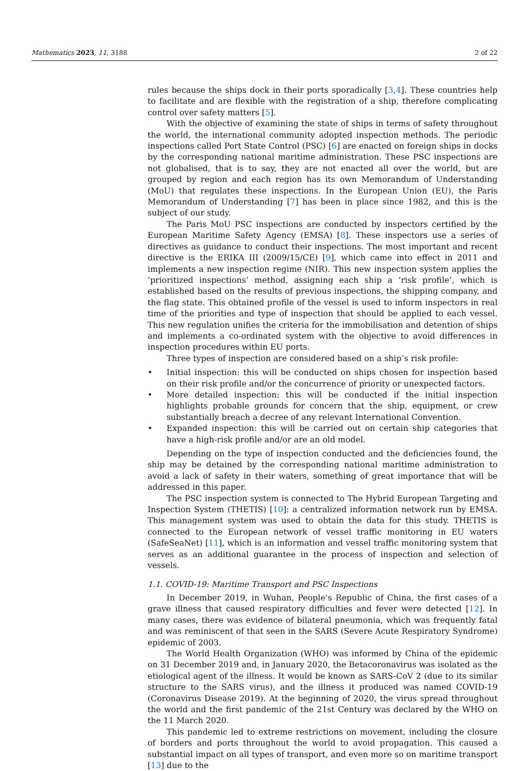Mathematics 2023, 11, 3188 2 of 22
rules because the ships dock in their ports sporadically [3,4]. These countries help to facilitate and are flexible with the registration of a ship, therefore complicating control over safety matters [5].
With the objective of examining the state of ships in terms of safety throughout the world, the international community adopted inspection methods. The periodic inspections called Port State Control (PSC) [6] are enacted on foreign ships in docks by the corresponding national maritime administration. These PSC inspections are not globalised, that is to say, they are not enacted all over the world, but are grouped by region and each region has its own Memorandum of Understanding (MoU) that regulates these inspections. In the European Union (EU), the Paris Memorandum of Understanding [7] has been in place since 1982, and this is the subject of our study.
The Paris MoU PSC inspections are conducted by inspectors certified by the European Maritime Safety Agency (EMSA) [8]. These inspectors use a series of directives as guidance to conduct their inspections. The most important and recent directive is the ERIKA III (2009/15/CE) [9], which came into effect in 2011 and implements a new inspection regime (NIR). This new inspection system applies the ‘prioritized inspections’ method, assigning each ship a ‘risk profile’, which is established based on the results of previous inspections, the shipping company, and the flag state. This obtained profile of the vessel is used to inform inspectors in real time of the priorities and type of inspection that should be applied to each vessel. This new regulation unifies the criteria for the immobilisation and detention of ships and implements a co-ordinated system with the objective to avoid differences in inspection procedures within EU ports.
Three types of inspection are considered based on a ship’s risk profile:
• Initial inspection: this will be conducted on ships chosen for inspection based on their risk profile and/or the concurrence of priority or unexpected factors.
• More detailed inspection: this will be conducted if the initial inspection highlights probable grounds for concern that the ship, equipment, or crew substantially breach a decree of any relevant International Convention.
• Expanded inspection: this will be carried out on certain ship categories that have a high-risk profile and/or are an old model.
Depending on the type of inspection conducted and the deficiencies found, the ship may be detained by the corresponding national maritime administration to avoid a lack of safety in their waters, something of great importance that will be addressed in this paper.
The PSC inspection system is connected to The Hybrid European Targeting and Inspection System (THETIS) [10]: a centralized information network run by EMSA. This management system was used to obtain the data for this study. THETIS is connected to the European network of vessel traffic monitoring in EU waters (SafeSeaNet) [11], which is an information and vessel traffic monitoring system that serves as an additional guarantee in the process of inspection and selection of vessels.
1.1. COVID-19: Maritime Transport and PSC Inspections
In December 2019, in Wuhan, People’s Republic of China, the first cases of a grave illness that caused respiratory difficulties and fever were detected [12]. In many cases, there was evidence of bilateral pneumonia, which was frequently fatal and was reminiscent of that seen in the SARS (Severe Acute Respiratory Syndrome) epidemic of 2003.
The World Health Organization (WHO) was informed by China of the epidemic on 31 December 2019 and, in January 2020, the Betacoronavirus was isolated as the etiological agent of the illness. It would be known as SARS-CoV 2 (due to its similar structure to the SARS virus), and the illness it produced was named COVID-19 (Coronavirus Disease 2019). At the beginning of 2020, the virus spread throughout the world and the first pandemic of the 21st Century was declared by the WHO on the 11 March 2020.
This pandemic led to extreme restrictions on movement, including the closure of borders and ports throughout the world to avoid propagation. This caused a substantial impact on all types of transport, and even more so on maritime transport [13] due to the